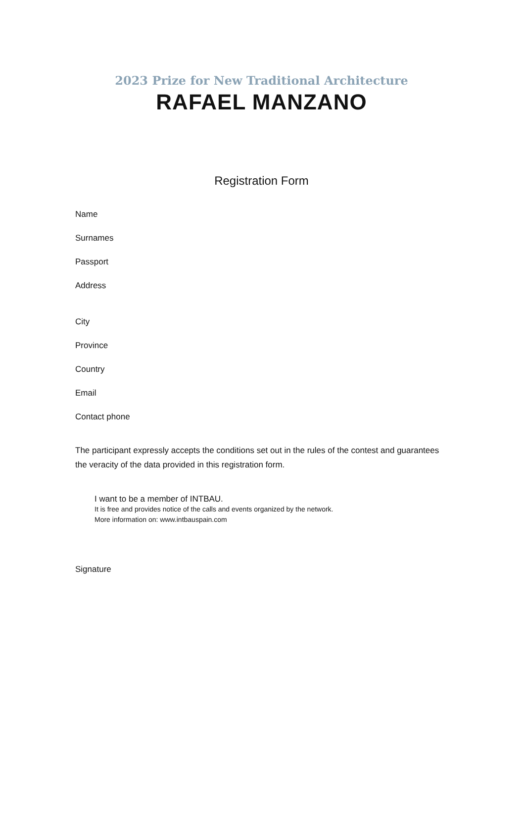2023 Prize for New Traditional Architecture
RAFAEL MANZANO
Registration Form
Name
Surnames
Passport
Address
City
Province
Country
Email
Contact phone
The participant expressly accepts the conditions set out in the rules of the contest and guarantees the veracity of the data provided in this registration form.
I want to be a member of INTBAU.
It is free and provides notice of the calls and events organized by the network.
More information on: www.intbauspain.com
Signature